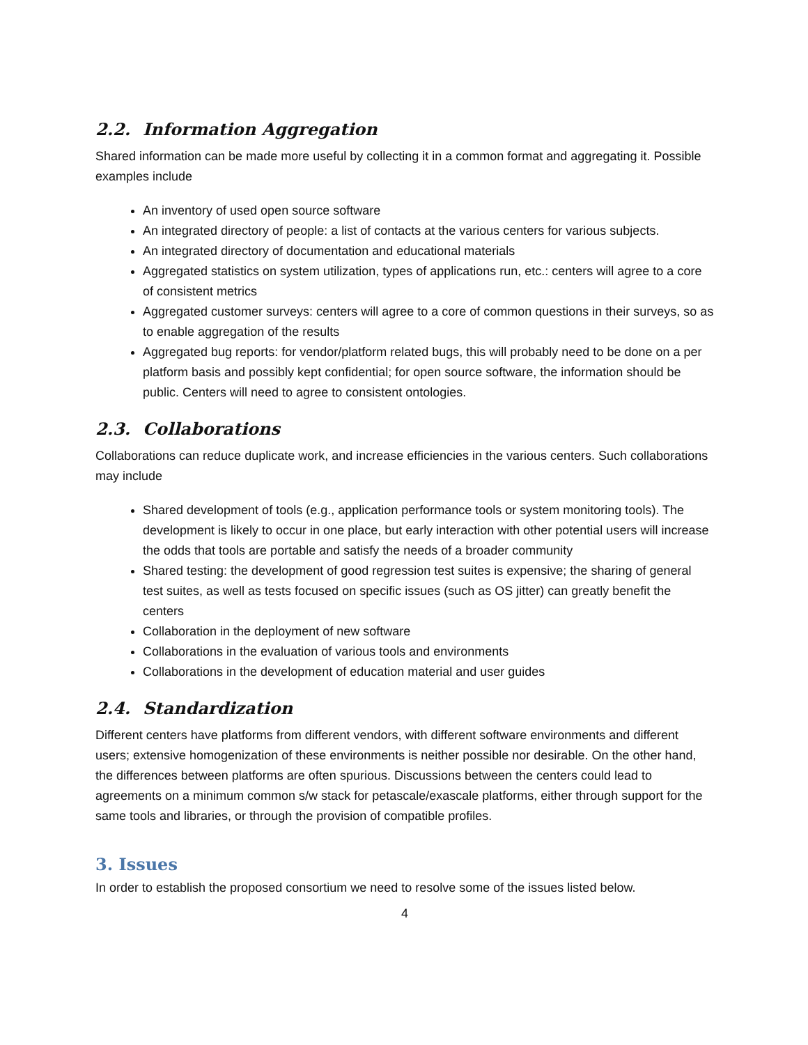2.2. Information Aggregation
Shared information can be made more useful by collecting it in a common format and aggregating it. Possible examples include
An inventory of used open source software
An integrated directory of people: a list of contacts at the various centers for various subjects.
An integrated directory of documentation and educational materials
Aggregated statistics on system utilization, types of applications run, etc.: centers will agree to a core of consistent metrics
Aggregated customer surveys: centers will agree to a core of common questions in their surveys, so as to enable aggregation of the results
Aggregated bug reports: for vendor/platform related bugs, this will probably need to be done on a per platform basis and possibly kept confidential; for open source software, the information should be public. Centers will need to agree to consistent ontologies.
2.3. Collaborations
Collaborations can reduce duplicate work, and increase efficiencies in the various centers. Such collaborations may include
Shared development of tools (e.g., application performance tools or system monitoring tools). The development is likely to occur in one place, but early interaction with other potential users will increase the odds that tools are portable and satisfy the needs of a broader community
Shared testing: the development of good regression test suites is expensive; the sharing of general test suites, as well as tests focused on specific issues (such as OS jitter) can greatly benefit the centers
Collaboration in the deployment of new software
Collaborations in the evaluation of various tools and environments
Collaborations in the development of education material and user guides
2.4. Standardization
Different centers have platforms from different vendors, with different software environments and different users; extensive homogenization of these environments is neither possible nor desirable. On the other hand, the differences between platforms are often spurious. Discussions between the centers could lead to agreements on a minimum common s/w stack for petascale/exascale platforms, either through support for the same tools and libraries, or through the provision of compatible profiles.
3. Issues
In order to establish the proposed consortium we need to resolve some of the issues listed below.
4